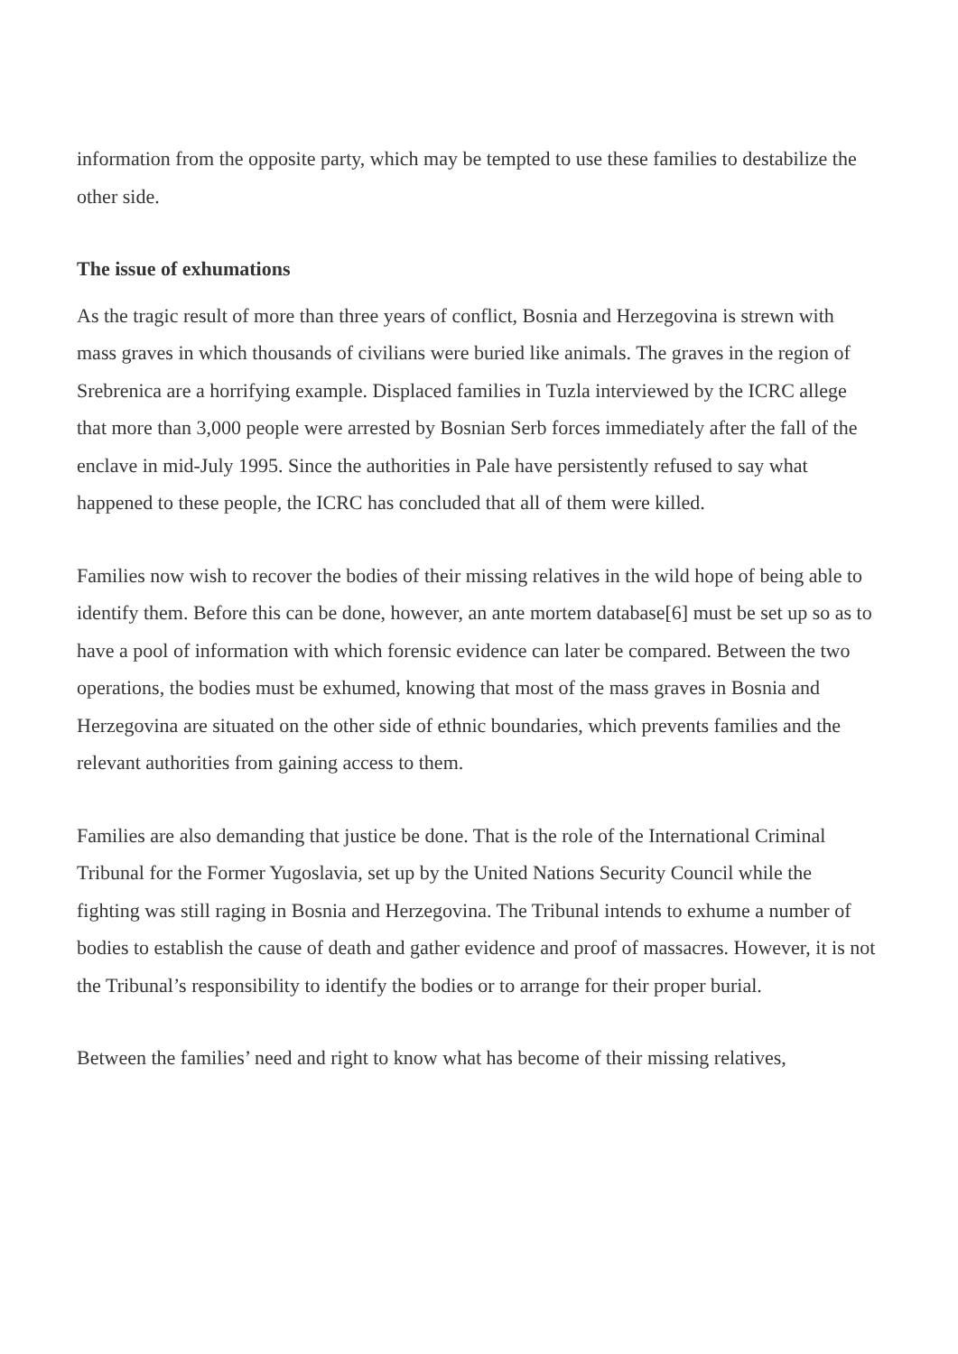information from the opposite party, which may be tempted to use these families to destabilize the other side.
The issue of exhumations
As the tragic result of more than three years of conflict, Bosnia and Herzegovina is strewn with mass graves in which thousands of civilians were buried like animals. The graves in the region of Srebrenica are a horrifying example. Displaced families in Tuzla interviewed by the ICRC allege that more than 3,000 people were arrested by Bosnian Serb forces immediately after the fall of the enclave in mid-July 1995. Since the authorities in Pale have persistently refused to say what happened to these people, the ICRC has concluded that all of them were killed.
Families now wish to recover the bodies of their missing relatives in the wild hope of being able to identify them. Before this can be done, however, an ante mortem database[6] must be set up so as to have a pool of information with which forensic evidence can later be compared. Between the two operations, the bodies must be exhumed, knowing that most of the mass graves in Bosnia and Herzegovina are situated on the other side of ethnic boundaries, which prevents families and the relevant authorities from gaining access to them.
Families are also demanding that justice be done. That is the role of the International Criminal Tribunal for the Former Yugoslavia, set up by the United Nations Security Council while the fighting was still raging in Bosnia and Herzegovina. The Tribunal intends to exhume a number of bodies to establish the cause of death and gather evidence and proof of massacres. However, it is not the Tribunal’s responsibility to identify the bodies or to arrange for their proper burial.
Between the families’ need and right to know what has become of their missing relatives,